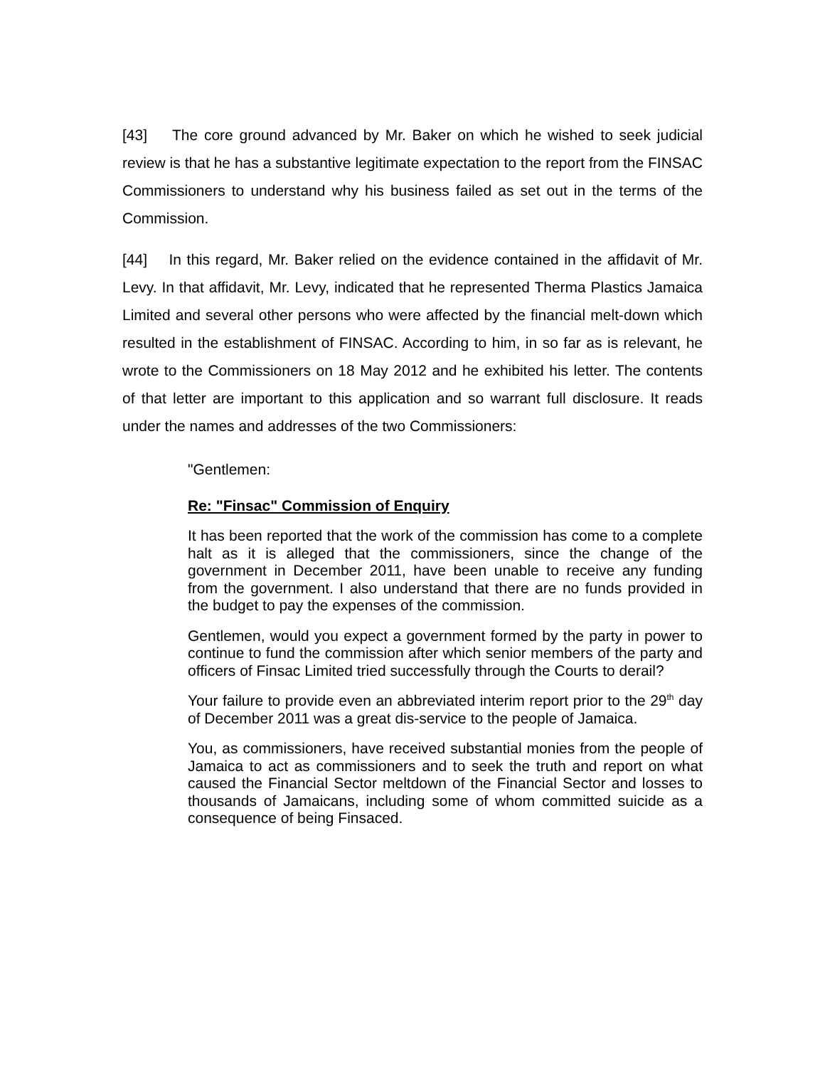[43] The core ground advanced by Mr. Baker on which he wished to seek judicial review is that he has a substantive legitimate expectation to the report from the FINSAC Commissioners to understand why his business failed as set out in the terms of the Commission.
[44] In this regard, Mr. Baker relied on the evidence contained in the affidavit of Mr. Levy. In that affidavit, Mr. Levy, indicated that he represented Therma Plastics Jamaica Limited and several other persons who were affected by the financial melt-down which resulted in the establishment of FINSAC. According to him, in so far as is relevant, he wrote to the Commissioners on 18 May 2012 and he exhibited his letter. The contents of that letter are important to this application and so warrant full disclosure. It reads under the names and addresses of the two Commissioners:
"Gentlemen:
Re: "Finsac" Commission of Enquiry
It has been reported that the work of the commission has come to a complete halt as it is alleged that the commissioners, since the change of the government in December 2011, have been unable to receive any funding from the government. I also understand that there are no funds provided in the budget to pay the expenses of the commission.
Gentlemen, would you expect a government formed by the party in power to continue to fund the commission after which senior members of the party and officers of Finsac Limited tried successfully through the Courts to derail?
Your failure to provide even an abbreviated interim report prior to the 29<sup>th</sup> day of December 2011 was a great dis-service to the people of Jamaica.
You, as commissioners, have received substantial monies from the people of Jamaica to act as commissioners and to seek the truth and report on what caused the Financial Sector meltdown of the Financial Sector and losses to thousands of Jamaicans, including some of whom committed suicide as a consequence of being Finsaced.